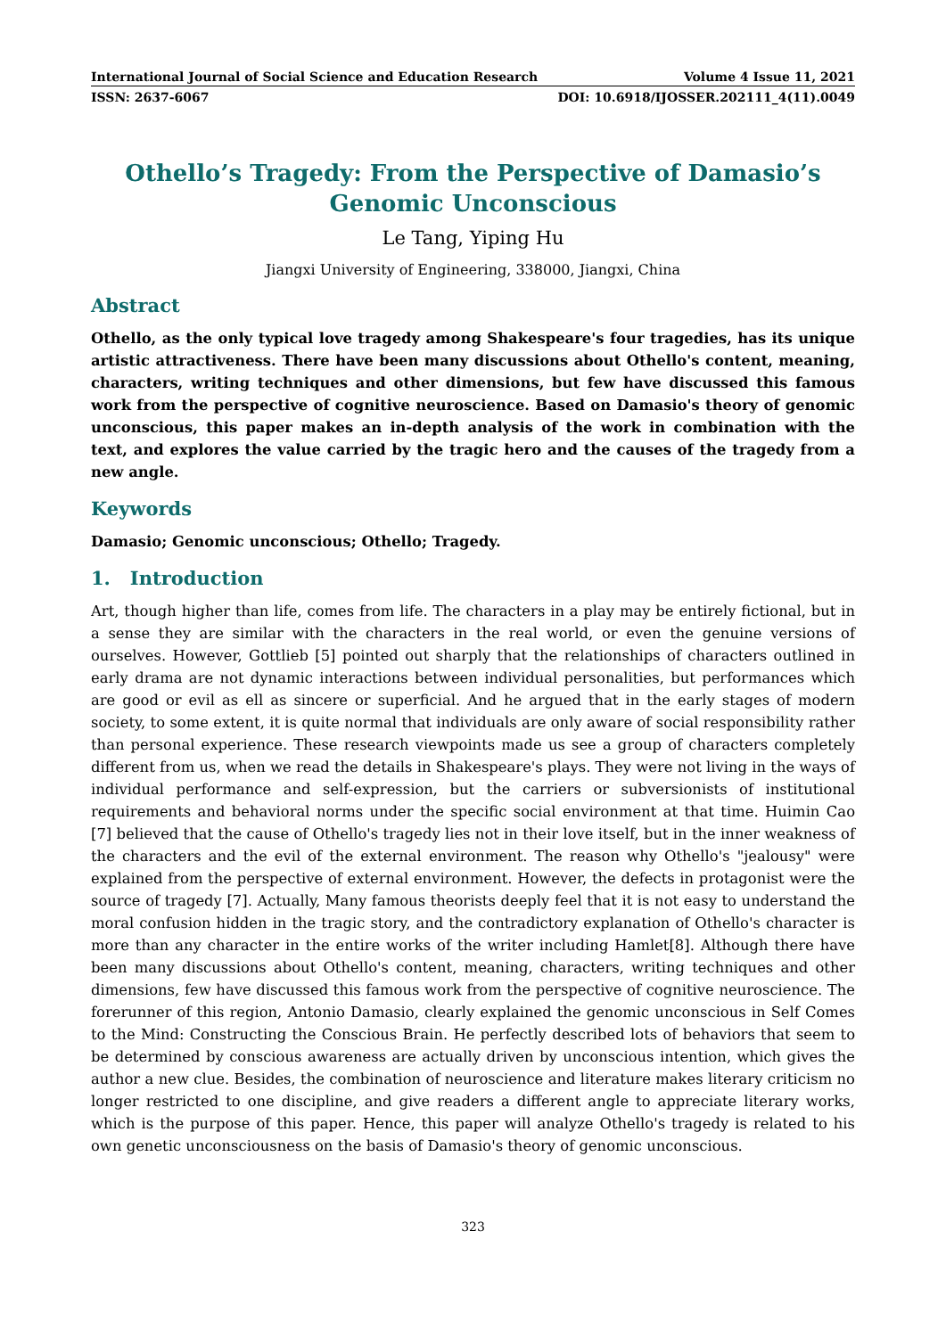International Journal of Social Science and Education Research Volume 4 Issue 11, 2021
ISSN: 2637-6067 DOI: 10.6918/IJOSSER.202111_4(11).0049
Othello’s Tragedy: From the Perspective of Damasio’s Genomic Unconscious
Le Tang, Yiping Hu
Jiangxi University of Engineering, 338000, Jiangxi, China
Abstract
Othello, as the only typical love tragedy among Shakespeare's four tragedies, has its unique artistic attractiveness. There have been many discussions about Othello's content, meaning, characters, writing techniques and other dimensions, but few have discussed this famous work from the perspective of cognitive neuroscience. Based on Damasio's theory of genomic unconscious, this paper makes an in-depth analysis of the work in combination with the text, and explores the value carried by the tragic hero and the causes of the tragedy from a new angle.
Keywords
Damasio; Genomic unconscious; Othello; Tragedy.
1. Introduction
Art, though higher than life, comes from life. The characters in a play may be entirely fictional, but in a sense they are similar with the characters in the real world, or even the genuine versions of ourselves. However, Gottlieb [5] pointed out sharply that the relationships of characters outlined in early drama are not dynamic interactions between individual personalities, but performances which are good or evil as ell as sincere or superficial. And he argued that in the early stages of modern society, to some extent, it is quite normal that individuals are only aware of social responsibility rather than personal experience. These research viewpoints made us see a group of characters completely different from us, when we read the details in Shakespeare's plays. They were not living in the ways of individual performance and self-expression, but the carriers or subversionists of institutional requirements and behavioral norms under the specific social environment at that time. Huimin Cao [7] believed that the cause of Othello's tragedy lies not in their love itself, but in the inner weakness of the characters and the evil of the external environment. The reason why Othello's "jealousy" were explained from the perspective of external environment. However, the defects in protagonist were the source of tragedy [7]. Actually, Many famous theorists deeply feel that it is not easy to understand the moral confusion hidden in the tragic story, and the contradictory explanation of Othello's character is more than any character in the entire works of the writer including Hamlet[8]. Although there have been many discussions about Othello's content, meaning, characters, writing techniques and other dimensions, few have discussed this famous work from the perspective of cognitive neuroscience. The forerunner of this region, Antonio Damasio, clearly explained the genomic unconscious in Self Comes to the Mind: Constructing the Conscious Brain. He perfectly described lots of behaviors that seem to be determined by conscious awareness are actually driven by unconscious intention, which gives the author a new clue. Besides, the combination of neuroscience and literature makes literary criticism no longer restricted to one discipline, and give readers a different angle to appreciate literary works, which is the purpose of this paper. Hence, this paper will analyze Othello's tragedy is related to his own genetic unconsciousness on the basis of Damasio's theory of genomic unconscious.
323